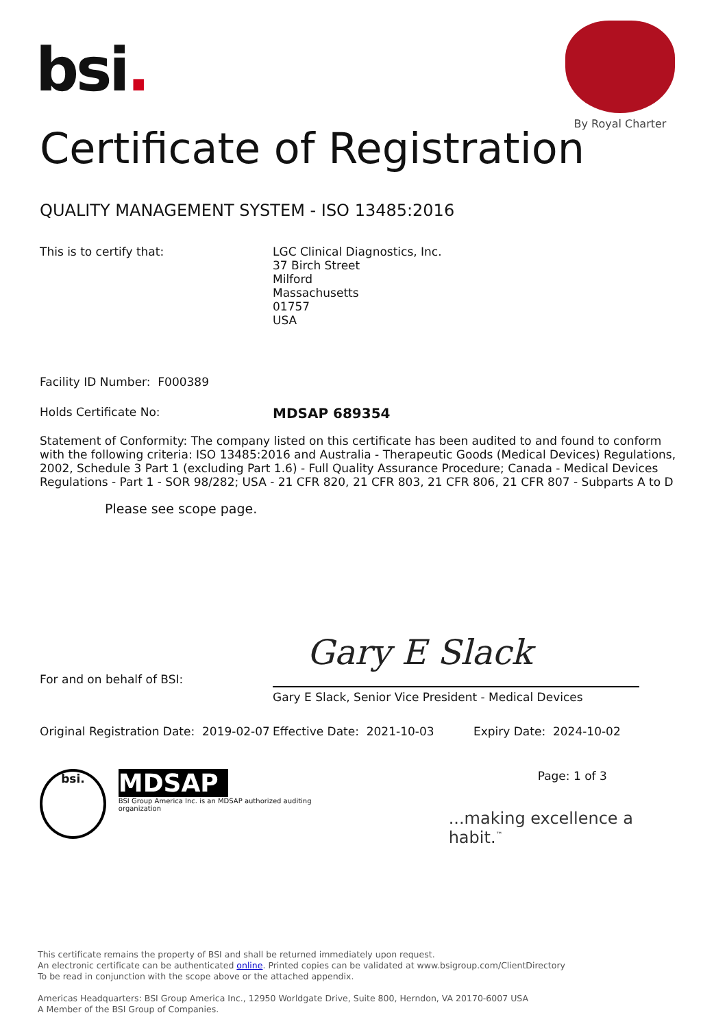bsi.
By Royal Charter
Certificate of Registration
QUALITY MANAGEMENT SYSTEM - ISO 13485:2016
This is to certify that: LGC Clinical Diagnostics, Inc.
37 Birch Street
Milford
Massachusetts
01757
USA
Facility ID Number: F000389
Holds Certificate No:
MDSAP 689354
Statement of Conformity: The company listed on this certificate has been audited to and found to conform with the following criteria: ISO 13485:2016 and Australia - Therapeutic Goods (Medical Devices) Regulations, 2002, Schedule 3 Part 1 (excluding Part 1.6) - Full Quality Assurance Procedure; Canada - Medical Devices Regulations - Part 1 - SOR 98/282; USA - 21 CFR 820, 21 CFR 803, 21 CFR 806, 21 CFR 807 - Subparts A to D
Please see scope page.
Gary E Slack
For and on behalf of BSI:
Gary E Slack, Senior Vice President - Medical Devices
Original Registration Date: 2019-02-07
Effective Date: 2021-10-03 Expiry Date: 2024-10-02
bsi.
MDSAP
BSI Group America Inc. is an MDSAP authorized auditing organization
Page: 1 of 3
...making excellence a habit.<sup>™</sup>
This certificate remains the property of BSI and shall be returned immediately upon request.
An electronic certificate can be authenticated online. Printed copies can be validated at www.bsigroup.com/ClientDirectory
To be read in conjunction with the scope above or the attached appendix.
Americas Headquarters: BSI Group America Inc., 12950 Worldgate Drive, Suite 800, Herndon, VA 20170-6007 USA
A Member of the BSI Group of Companies.